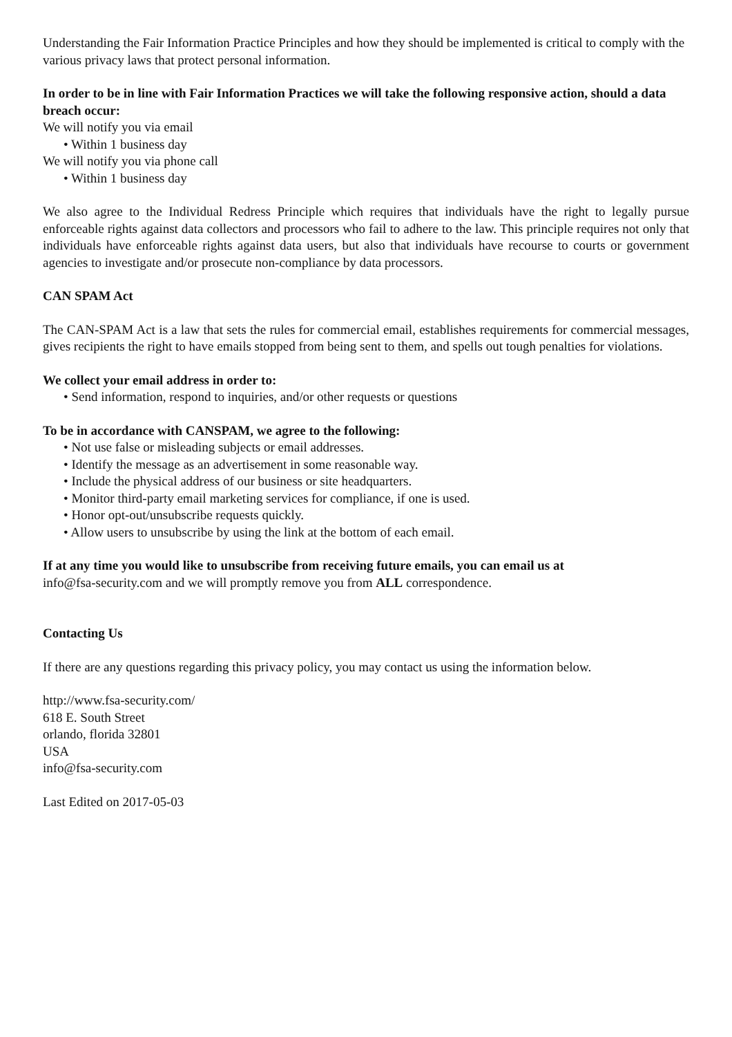Understanding the Fair Information Practice Principles and how they should be implemented is critical to comply with the various privacy laws that protect personal information.
In order to be in line with Fair Information Practices we will take the following responsive action, should a data breach occur:
We will notify you via email
• Within 1 business day
We will notify you via phone call
• Within 1 business day
We also agree to the Individual Redress Principle which requires that individuals have the right to legally pursue enforceable rights against data collectors and processors who fail to adhere to the law. This principle requires not only that individuals have enforceable rights against data users, but also that individuals have recourse to courts or government agencies to investigate and/or prosecute non-compliance by data processors.
CAN SPAM Act
The CAN-SPAM Act is a law that sets the rules for commercial email, establishes requirements for commercial messages, gives recipients the right to have emails stopped from being sent to them, and spells out tough penalties for violations.
We collect your email address in order to:
• Send information, respond to inquiries, and/or other requests or questions
To be in accordance with CANSPAM, we agree to the following:
• Not use false or misleading subjects or email addresses.
• Identify the message as an advertisement in some reasonable way.
• Include the physical address of our business or site headquarters.
• Monitor third-party email marketing services for compliance, if one is used.
• Honor opt-out/unsubscribe requests quickly.
• Allow users to unsubscribe by using the link at the bottom of each email.
If at any time you would like to unsubscribe from receiving future emails, you can email us at
info@fsa-security.com and we will promptly remove you from ALL correspondence.
Contacting Us
If there are any questions regarding this privacy policy, you may contact us using the information below.
http://www.fsa-security.com/
618 E. South Street
orlando, florida 32801
USA
info@fsa-security.com
Last Edited on 2017-05-03